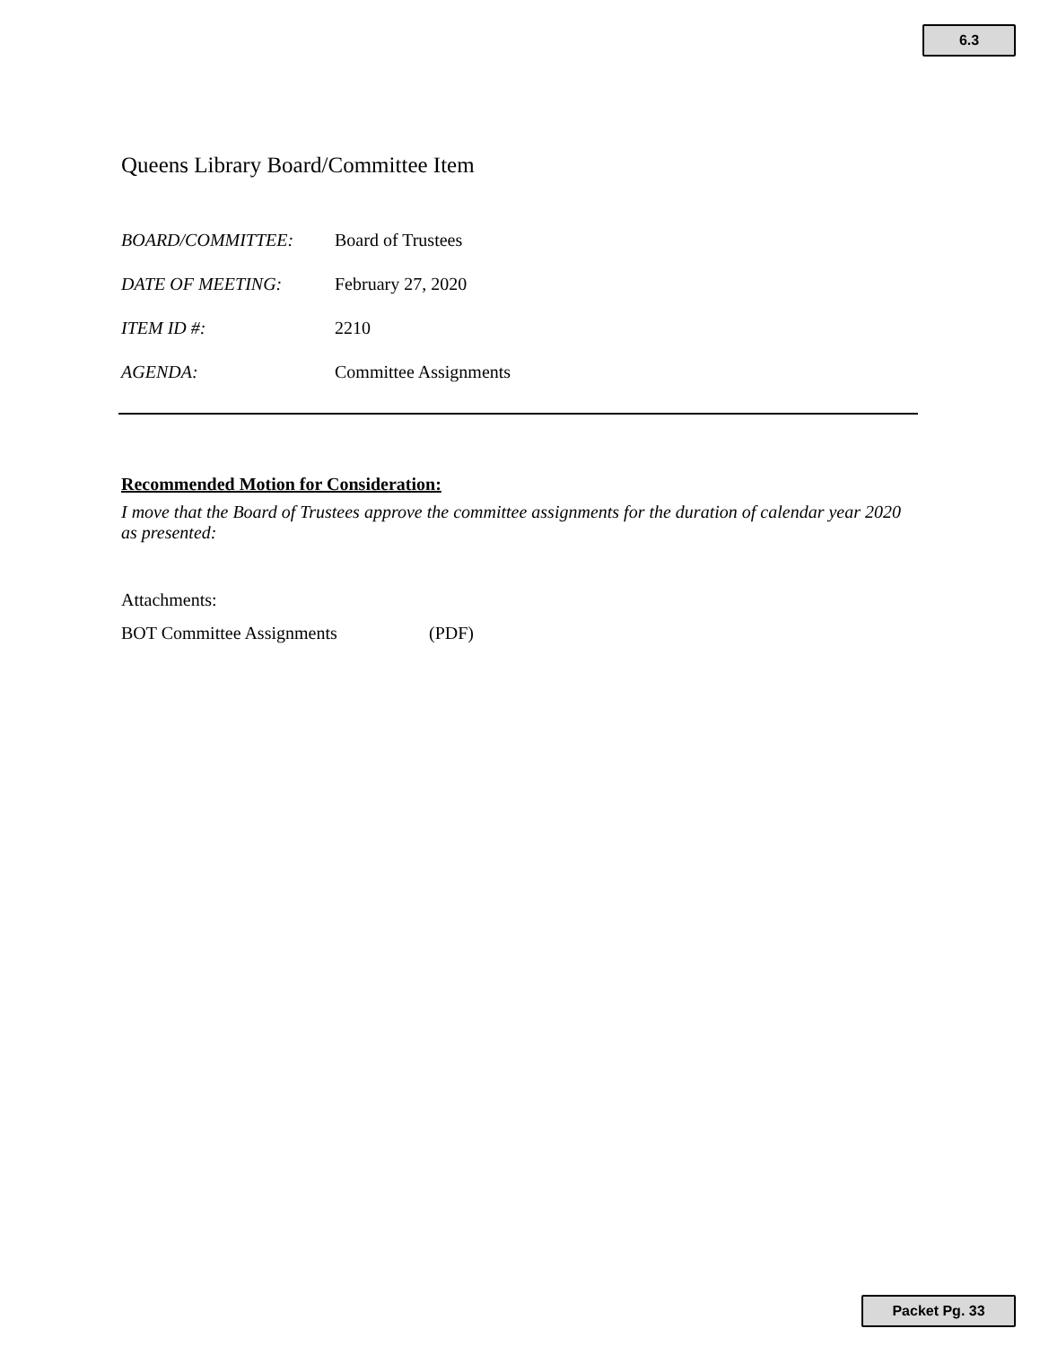6.3
Queens Library Board/Committee Item
BOARD/COMMITTEE: Board of Trustees
DATE OF MEETING: February 27, 2020
ITEM ID #: 2210
AGENDA: Committee Assignments
Recommended Motion for Consideration:
I move that the Board of Trustees approve the committee assignments for the duration of calendar year 2020 as presented:
Attachments:
BOT Committee Assignments (PDF)
Packet Pg. 33